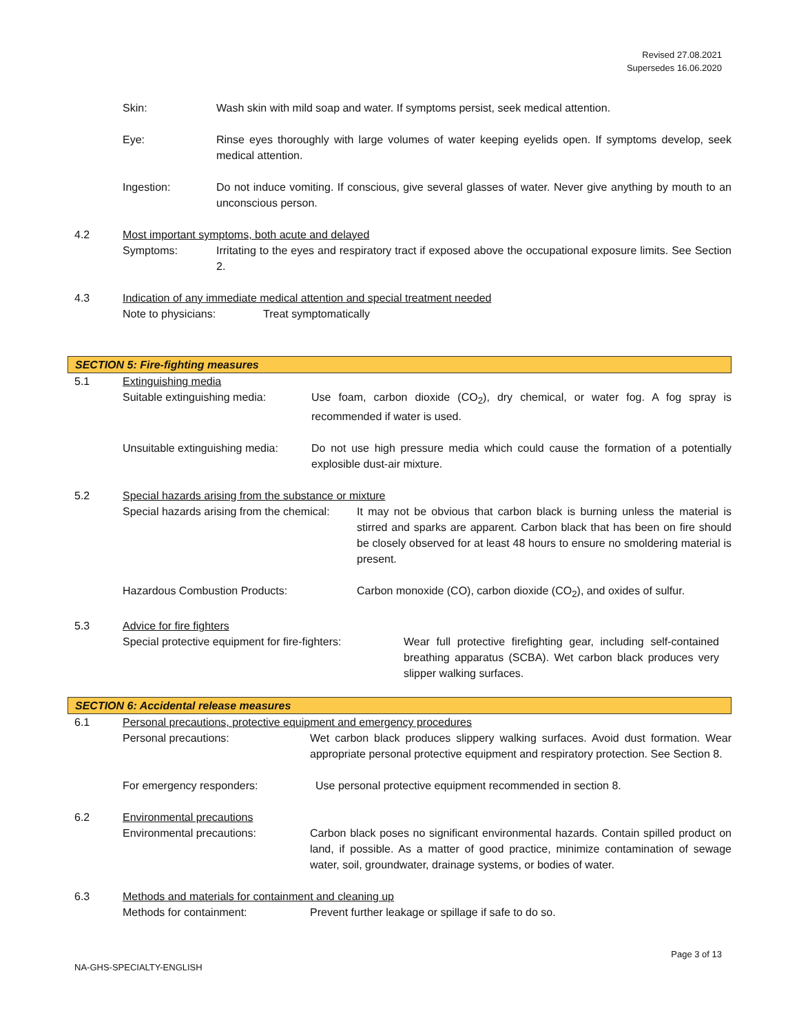Revised 27.08.2021
Supersedes 16.06.2020
Skin: Wash skin with mild soap and water. If symptoms persist, seek medical attention.
Eye: Rinse eyes thoroughly with large volumes of water keeping eyelids open. If symptoms develop, seek medical attention.
Ingestion: Do not induce vomiting. If conscious, give several glasses of water. Never give anything by mouth to an unconscious person.
4.2 Most important symptoms, both acute and delayed
Symptoms: Irritating to the eyes and respiratory tract if exposed above the occupational exposure limits. See Section 2.
4.3 Indication of any immediate medical attention and special treatment needed
Note to physicians: Treat symptomatically
SECTION 5: Fire-fighting measures
5.1 Extinguishing media
Suitable extinguishing media:
Use foam, carbon dioxide (CO<sub>2</sub>), dry chemical, or water fog. A fog spray is recommended if water is used.
Unsuitable extinguishing media:
Do not use high pressure media which could cause the formation of a potentially explosible dust-air mixture.
5.2 Special hazards arising from the substance or mixture
Special hazards arising from the chemical:
It may not be obvious that carbon black is burning unless the material is stirred and sparks are apparent. Carbon black that has been on fire should be closely observed for at least 48 hours to ensure no smoldering material is present.
Hazardous Combustion Products: Carbon monoxide (CO), carbon dioxide (CO<sub>2</sub>), and oxides of sulfur.
5.3 Advice for fire fighters
Special protective equipment for fire-fighters:
Wear full protective firefighting gear, including self-contained breathing apparatus (SCBA). Wet carbon black produces very slipper walking surfaces.
SECTION 6: Accidental release measures
6.1 Personal precautions, protective equipment and emergency procedures
Personal precautions: Wet carbon black produces slippery walking surfaces. Avoid dust formation. Wear appropriate personal protective equipment and respiratory protection. See Section 8.
For emergency responders: Use personal protective equipment recommended in section 8.
6.2 Environmental precautions
Environmental precautions: Carbon black poses no significant environmental hazards. Contain spilled product on land, if possible. As a matter of good practice, minimize contamination of sewage water, soil, groundwater, drainage systems, or bodies of water.
6.3 Methods and materials for containment and cleaning up
Methods for containment: Prevent further leakage or spillage if safe to do so.
Page 3 of 13
NA-GHS-SPECIALTY-ENGLISH